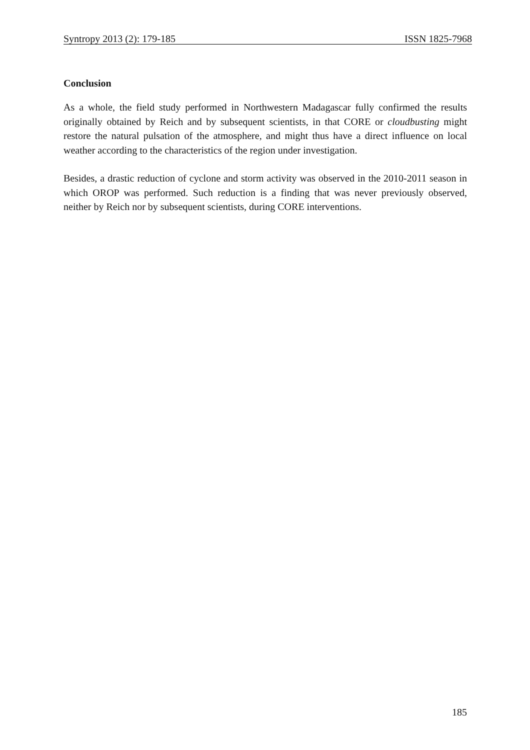Syntropy 2013 (2): 179-185 ISSN 1825-7968
Conclusion
As a whole, the field study performed in Northwestern Madagascar fully confirmed the results originally obtained by Reich and by subsequent scientists, in that CORE or cloudbusting might restore the natural pulsation of the atmosphere, and might thus have a direct influence on local weather according to the characteristics of the region under investigation.
Besides, a drastic reduction of cyclone and storm activity was observed in the 2010-2011 season in which OROP was performed. Such reduction is a finding that was never previously observed, neither by Reich nor by subsequent scientists, during CORE interventions.
185